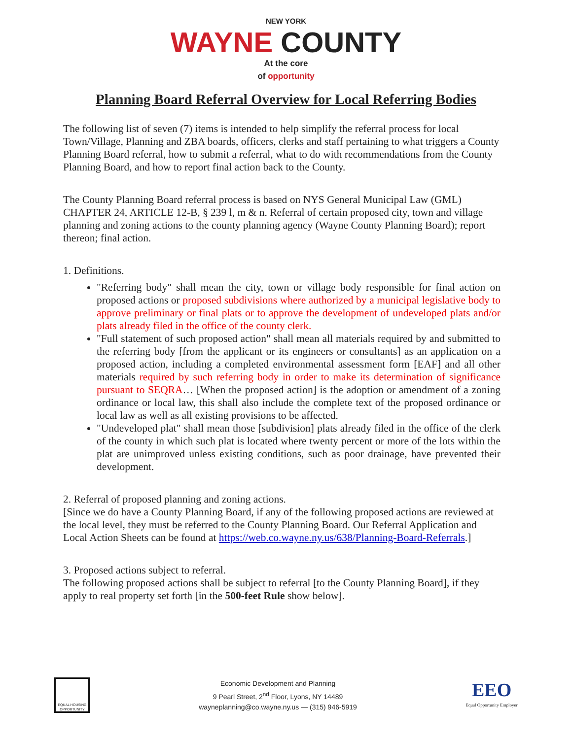NEW YORK
WAYNE COUNTY
At the core
of opportunity
Planning Board Referral Overview for Local Referring Bodies
The following list of seven (7) items is intended to help simplify the referral process for local Town/Village, Planning and ZBA boards, officers, clerks and staff pertaining to what triggers a County Planning Board referral, how to submit a referral, what to do with recommendations from the County Planning Board, and how to report final action back to the County.
The County Planning Board referral process is based on NYS General Municipal Law (GML) CHAPTER 24, ARTICLE 12-B, § 239 l, m & n. Referral of certain proposed city, town and village planning and zoning actions to the county planning agency (Wayne County Planning Board); report thereon; final action.
1. Definitions.
"Referring body" shall mean the city, town or village body responsible for final action on proposed actions or proposed subdivisions where authorized by a municipal legislative body to approve preliminary or final plats or to approve the development of undeveloped plats and/or plats already filed in the office of the county clerk.
"Full statement of such proposed action" shall mean all materials required by and submitted to the referring body [from the applicant or its engineers or consultants] as an application on a proposed action, including a completed environmental assessment form [EAF] and all other materials required by such referring body in order to make its determination of significance pursuant to SEQRA… [When the proposed action] is the adoption or amendment of a zoning ordinance or local law, this shall also include the complete text of the proposed ordinance or local law as well as all existing provisions to be affected.
"Undeveloped plat" shall mean those [subdivision] plats already filed in the office of the clerk of the county in which such plat is located where twenty percent or more of the lots within the plat are unimproved unless existing conditions, such as poor drainage, have prevented their development.
2. Referral of proposed planning and zoning actions.
[Since we do have a County Planning Board, if any of the following proposed actions are reviewed at the local level, they must be referred to the County Planning Board. Our Referral Application and Local Action Sheets can be found at https://web.co.wayne.ny.us/638/Planning-Board-Referrals.]
3. Proposed actions subject to referral.
The following proposed actions shall be subject to referral [to the County Planning Board], if they apply to real property set forth [in the 500-feet Rule show below].
EQUAL HOUSING OPPORTUNITY
Economic Development and Planning
9 Pearl Street, 2<sup>nd</sup> Floor, Lyons, NY 14489
wayneplanning@co.wayne.ny.us — (315) 946-5919
EEO
Equal Opportunity Employer